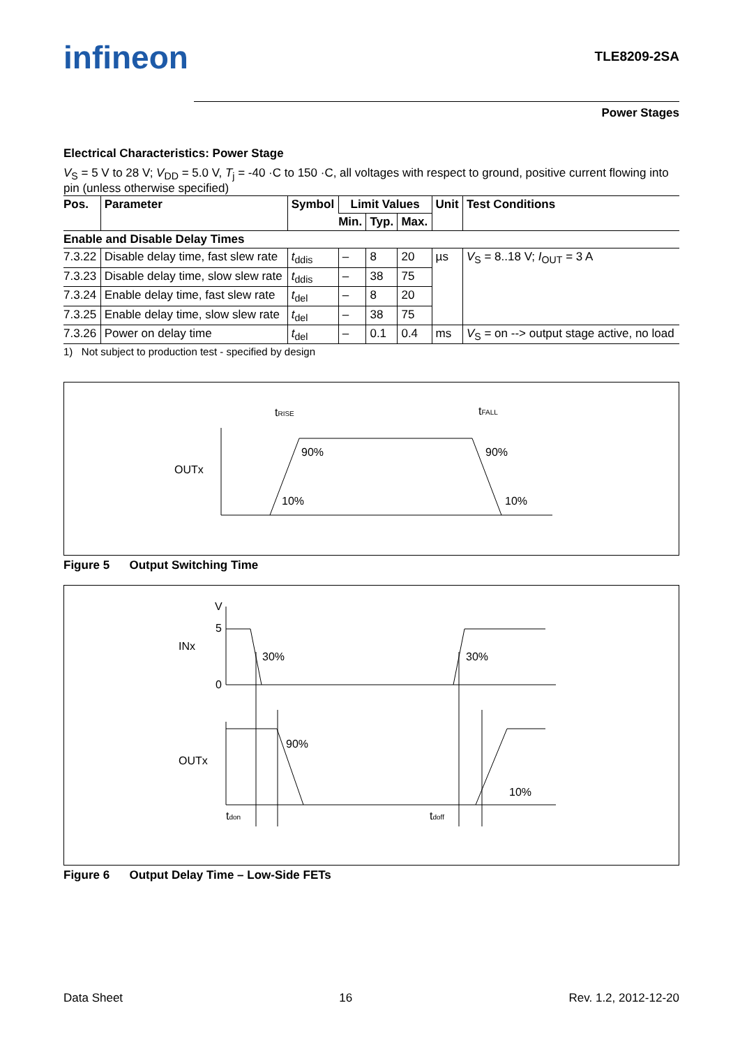infineon
TLE8209-2SA
Power Stages
Electrical Characteristics: Power Stage
V<sub>S</sub> = 5 V to 28 V; V<sub>DD</sub> = 5.0 V, T<sub>j</sub> = -40 ·C to 150 ·C, all voltages with respect to ground, positive current flowing into pin (unless otherwise specified)
| Pos. | Parameter | Symbol | Limit Values | | | Unit | Test Conditions |
| --- | --- | --- | --- | --- | --- | --- | --- |
| | | | Min. | Typ. | Max. | | |
| Enable and Disable Delay Times | | | | | | | |
| 7.3.22 | Disable delay time, fast slew rate | t<sub>ddis</sub> | – | 8 | 20 | µs | V<sub>S</sub> = 8..18 V; I<sub>OUT</sub> = 3 A |
| 7.3.23 | Disable delay time, slow slew rate | t<sub>ddis</sub> | – | 38 | 75 | | |
| 7.3.24 | Enable delay time, fast slew rate | t<sub>del</sub> | – | 8 | 20 | | |
| 7.3.25 | Enable delay time, slow slew rate | t<sub>del</sub> | – | 38 | 75 | | |
| 7.3.26 | Power on delay time | t<sub>del</sub> | – | 0.1 | 0.4 | ms | V<sub>S</sub> = on --> output stage active, no load |
1) Not subject to production test - specified by design
OUTx
tRISE
tFALL
90%
90%
10%
10%
Figure 5 Output Switching Time
INx
V
5
0
30%
30%
OUTx
90%
10%
tdon
tdoff
Figure 6 Output Delay Time – Low-Side FETs
Data Sheet 16 Rev. 1.2, 2012-12-20